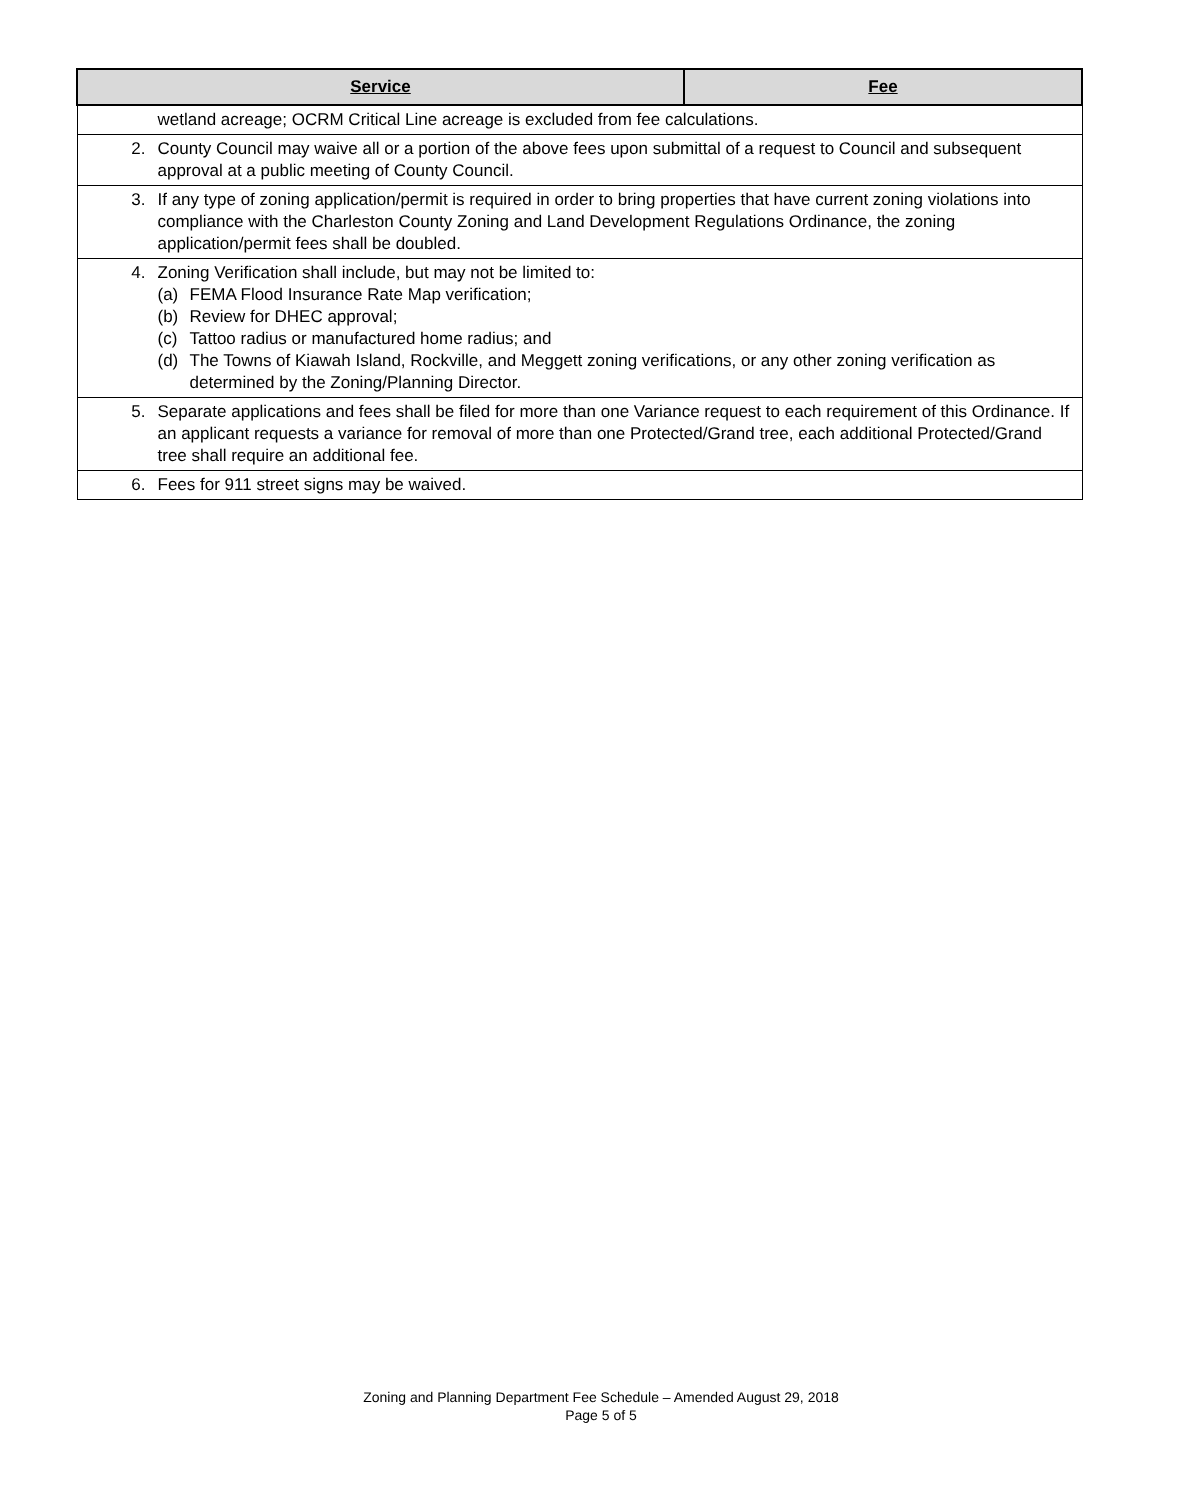| Service | Fee |
| --- | --- |
| wetland acreage; OCRM Critical Line acreage is excluded from fee calculations. | |
| 2. County Council may waive all or a portion of the above fees upon submittal of a request to Council and subsequent approval at a public meeting of County Council. | |
| 3. If any type of zoning application/permit is required in order to bring properties that have current zoning violations into compliance with the Charleston County Zoning and Land Development Regulations Ordinance, the zoning application/permit fees shall be doubled. | |
| 4. Zoning Verification shall include, but may not be limited to: (a) FEMA Flood Insurance Rate Map verification; (b) Review for DHEC approval; (c) Tattoo radius or manufactured home radius; and (d) The Towns of Kiawah Island, Rockville, and Meggett zoning verifications, or any other zoning verification as determined by the Zoning/Planning Director. | |
| 5. Separate applications and fees shall be filed for more than one Variance request to each requirement of this Ordinance. If an applicant requests a variance for removal of more than one Protected/Grand tree, each additional Protected/Grand tree shall require an additional fee. | |
| 6. Fees for 911 street signs may be waived. | |
Zoning and Planning Department Fee Schedule – Amended August 29, 2018
Page 5 of 5